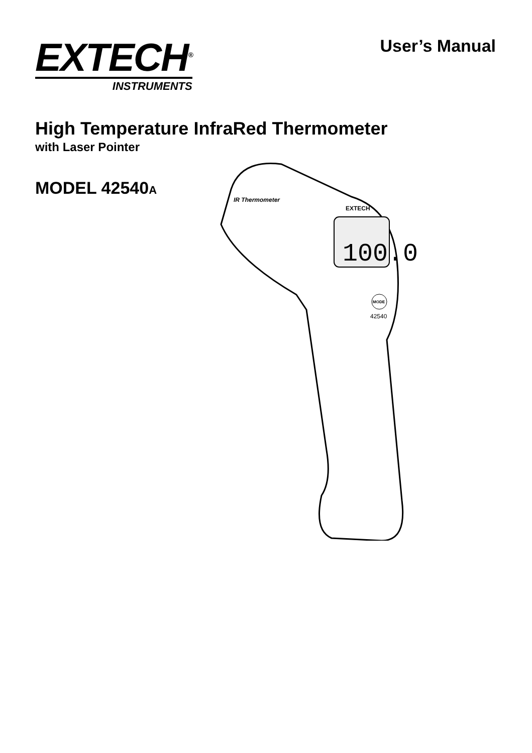EXTECH<sup>®</sup>
INSTRUMENTS
User’s Manual
High Temperature InfraRed Thermometer
with Laser Pointer
MODEL 42540A
100.0
EXTECH
IR Thermometer
MODE
42540